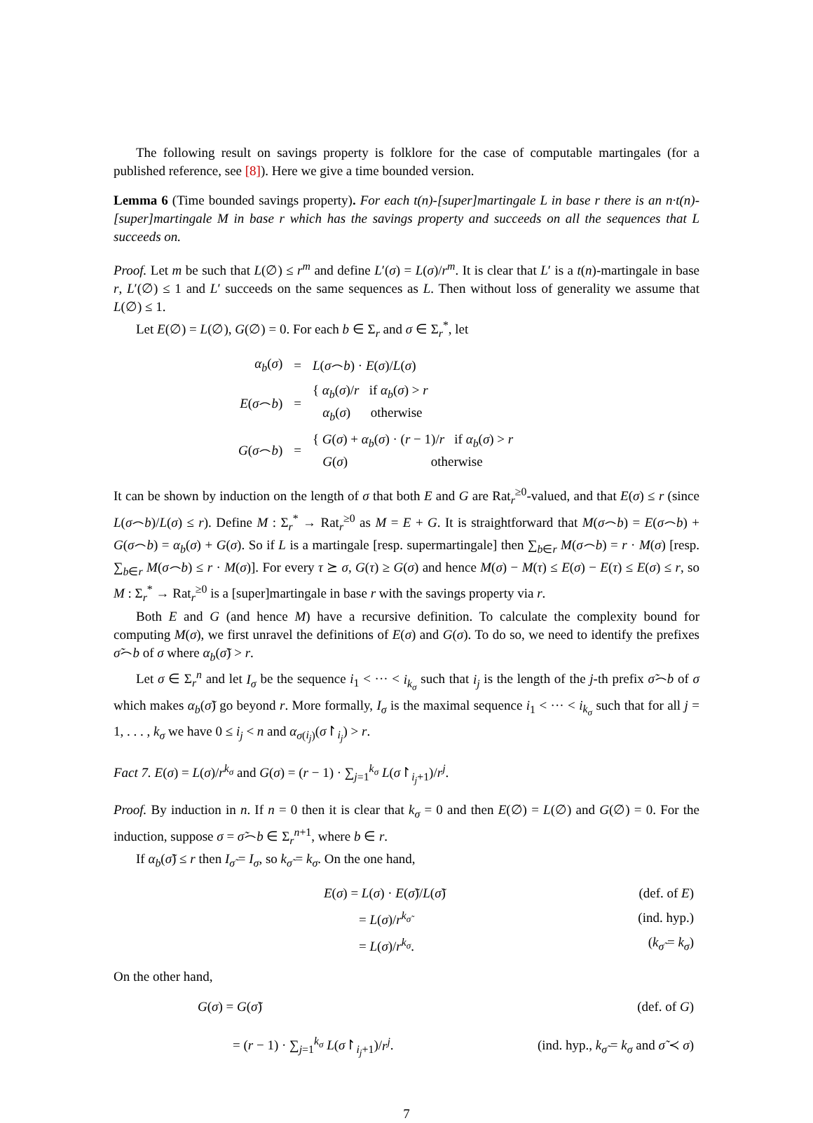The following result on savings property is folklore for the case of computable martingales (for a published reference, see [8]). Here we give a time bounded version.
Lemma 6 (Time bounded savings property). For each t(n)-[super]martingale L in base r there is an n·t(n)-[super]martingale M in base r which has the savings property and succeeds on all the sequences that L succeeds on.
Proof. Let m be such that L(∅) ≤ r<sup>m</sup> and define L′(σ) = L(σ)/r<sup>m</sup>. It is clear that L′ is a t(n)-martingale in base r, L′(∅) ≤ 1 and L′ succeeds on the same sequences as L. Then without loss of generality we assume that L(∅) ≤ 1.
Let E(∅) = L(∅), G(∅) = 0. For each b ∈ Σ<sub>r</sub> and σ ∈ Σ<sub>r</sub><sup>*</sup>, let
| α<sub>b</sub> ( σ ) | = | L ( σ ⌢ b ) · E ( σ )/ L ( σ ) |
| E ( σ ⌢ b ) | = | { α<sub>b</sub> ( σ )/ r if α<sub>b</sub> ( σ ) > r α<sub>b</sub> ( σ ) otherwise |
| G ( σ ⌢ b ) | = | { G ( σ ) + α<sub>b</sub> ( σ ) · ( r − 1)/ r if α<sub>b</sub> ( σ ) > r G ( σ ) otherwise |
It can be shown by induction on the length of σ that both E and G are Rat<sub>r</sub><sup>≥0</sup>-valued, and that E(σ) ≤ r (since L(σ⌢b)/L(σ) ≤ r). Define M : Σ<sub>r</sub><sup>*</sup> → Rat<sub>r</sub><sup>≥0</sup> as M = E + G. It is straightforward that M(σ⌢b) = E(σ⌢b) + G(σ⌢b) = α<sub>b</sub>(σ) + G(σ). So if L is a martingale [resp. supermartingale] then ∑<sub>b∈r</sub> M(σ⌢b) = r · M(σ) [resp. ∑<sub>b∈r</sub> M(σ⌢b) ≤ r · M(σ)]. For every τ ⪰ σ, G(τ) ≥ G(σ) and hence M(σ) − M(τ) ≤ E(σ) − E(τ) ≤ E(σ) ≤ r, so M : Σ<sub>r</sub><sup>*</sup> → Rat<sub>r</sub><sup>≥0</sup> is a [super]martingale in base r with the savings property via r.
Both E and G (and hence M) have a recursive definition. To calculate the complexity bound for computing M(σ), we first unravel the definitions of E(σ) and G(σ). To do so, we need to identify the prefixes σ̃⌢b of σ where α<sub>b</sub>(σ̃) > r.
Let σ ∈ Σ<sub>r</sub><sup>n</sup> and let I<sub>σ</sub> be the sequence i<sub>1</sub> < ··· < i<sub>k<sub>σ</sub></sub> such that i<sub>j</sub> is the length of the j-th prefix σ̃⌢b of σ which makes α<sub>b</sub>(σ̃) go beyond r. More formally, I<sub>σ</sub> is the maximal sequence i<sub>1</sub> < ··· < i<sub>k<sub>σ</sub></sub> such that for all j = 1, . . . , k<sub>σ</sub> we have 0 ≤ i<sub>j</sub> < n and α<sub>σ(i<sub>j</sub>)</sub>(σ↾<sub>i<sub>j</sub></sub>) > r.
Fact 7. E(σ) = L(σ)/r<sup>k<sub>σ</sub></sup> and G(σ) = (r − 1) · ∑<sub>j=1</sub><sup>k<sub>σ</sub></sup> L(σ↾<sub>i<sub>j</sub>+1</sub>)/r<sup>j</sup>.
Proof. By induction in n. If n = 0 then it is clear that k<sub>σ</sub> = 0 and then E(∅) = L(∅) and G(∅) = 0. For the induction, suppose σ = σ̃⌢b ∈ Σ<sub>r</sub><sup>n+1</sup>, where b ∈ r.
If α<sub>b</sub>(σ̃) ≤ r then I<sub>σ̃</sub> = I<sub>σ</sub>, so k<sub>σ̃</sub> = k<sub>σ</sub>. On the one hand,
| E ( σ ) = L ( σ ) · E ( σ̃ )/ L ( σ̃ ) | (def. of E ) |
| = L ( σ )/ r<sup>k<sub>σ̃</sub></sup> | (ind. hyp.) |
| = L ( σ )/ r<sup>k<sub>σ</sub></sup> . | ( k<sub>σ̃</sub> = k<sub>σ</sub> ) |
On the other hand,
| G ( σ ) = G ( σ̃ ) | (def. of G ) |
| = ( r − 1) · ∑<sub>j=1</sub><sup>k<sub>σ</sub></sup> L ( σ ↾<sub>i<sub>j</sub>+1</sub>)/ r<sup>j</sup> . | (ind. hyp., k<sub>σ̃</sub> = k<sub>σ</sub> and σ̃ ≺ σ ) |
7